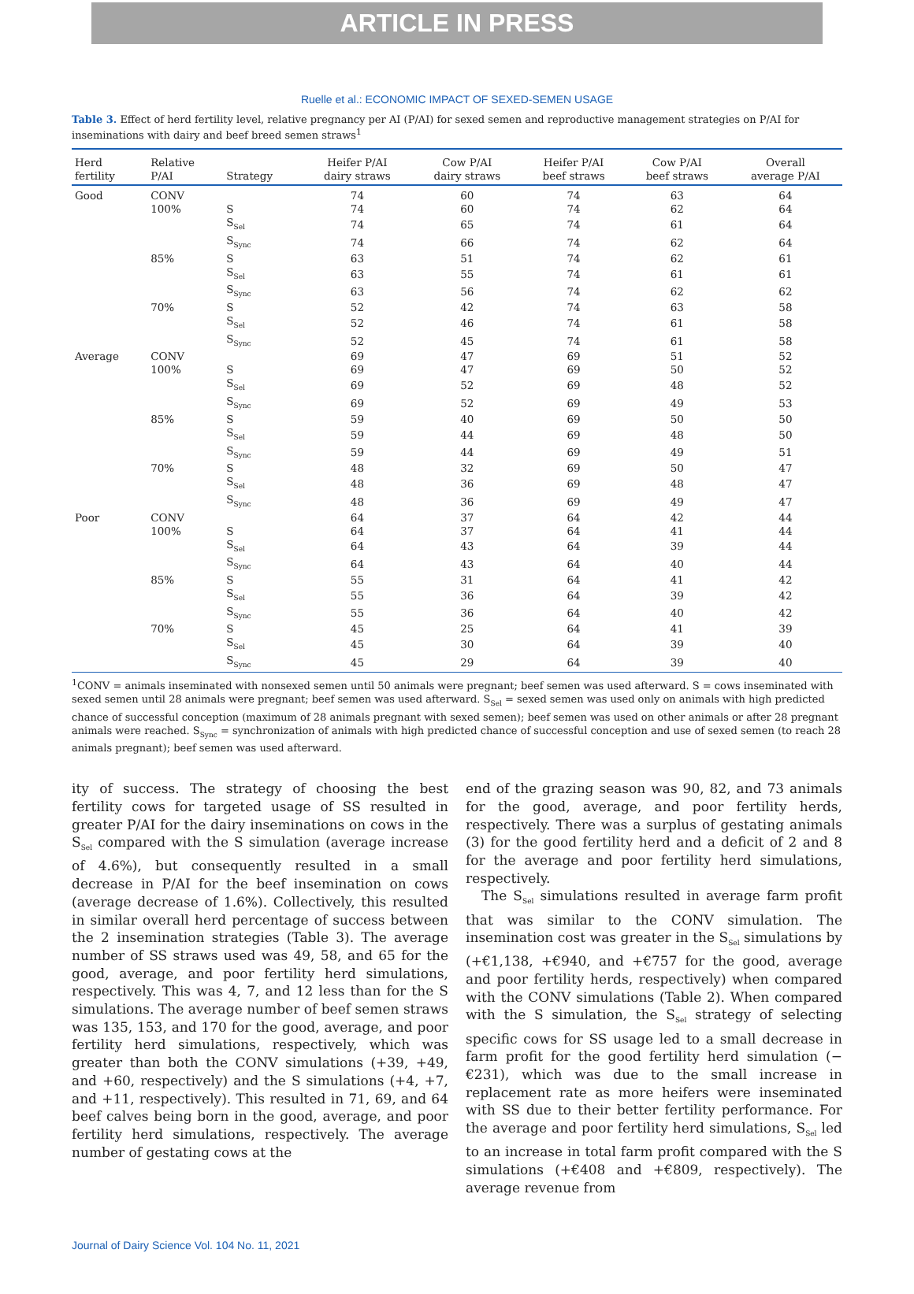ARTICLE IN PRESS
Ruelle et al.: ECONOMIC IMPACT OF SEXED-SEMEN USAGE
Table 3. Effect of herd fertility level, relative pregnancy per AI (P/AI) for sexed semen and reproductive management strategies on P/AI for inseminations with dairy and beef breed semen straws<sup>1</sup>
| Herd fertility | Relative P/AI | Strategy | Heifer P/AI dairy straws | Cow P/AI dairy straws | Heifer P/AI beef straws | Cow P/AI beef straws | Overall average P/AI |
| --- | --- | --- | --- | --- | --- | --- | --- |
| Good | CONV | | 74 | 60 | 74 | 63 | 64 |
| | 100% | S | 74 | 60 | 74 | 62 | 64 |
| | | S<sub>Sel</sub> | 74 | 65 | 74 | 61 | 64 |
| | | S<sub>Sync</sub> | 74 | 66 | 74 | 62 | 64 |
| | 85% | S | 63 | 51 | 74 | 62 | 61 |
| | | S<sub>Sel</sub> | 63 | 55 | 74 | 61 | 61 |
| | | S<sub>Sync</sub> | 63 | 56 | 74 | 62 | 62 |
| | 70% | S | 52 | 42 | 74 | 63 | 58 |
| | | S<sub>Sel</sub> | 52 | 46 | 74 | 61 | 58 |
| | | S<sub>Sync</sub> | 52 | 45 | 74 | 61 | 58 |
| Average | CONV | | 69 | 47 | 69 | 51 | 52 |
| | 100% | S | 69 | 47 | 69 | 50 | 52 |
| | | S<sub>Sel</sub> | 69 | 52 | 69 | 48 | 52 |
| | | S<sub>Sync</sub> | 69 | 52 | 69 | 49 | 53 |
| | 85% | S | 59 | 40 | 69 | 50 | 50 |
| | | S<sub>Sel</sub> | 59 | 44 | 69 | 48 | 50 |
| | | S<sub>Sync</sub> | 59 | 44 | 69 | 49 | 51 |
| | 70% | S | 48 | 32 | 69 | 50 | 47 |
| | | S<sub>Sel</sub> | 48 | 36 | 69 | 48 | 47 |
| | | S<sub>Sync</sub> | 48 | 36 | 69 | 49 | 47 |
| Poor | CONV | | 64 | 37 | 64 | 42 | 44 |
| | 100% | S | 64 | 37 | 64 | 41 | 44 |
| | | S<sub>Sel</sub> | 64 | 43 | 64 | 39 | 44 |
| | | S<sub>Sync</sub> | 64 | 43 | 64 | 40 | 44 |
| | 85% | S | 55 | 31 | 64 | 41 | 42 |
| | | S<sub>Sel</sub> | 55 | 36 | 64 | 39 | 42 |
| | | S<sub>Sync</sub> | 55 | 36 | 64 | 40 | 42 |
| | 70% | S | 45 | 25 | 64 | 41 | 39 |
| | | S<sub>Sel</sub> | 45 | 30 | 64 | 39 | 40 |
| | | S<sub>Sync</sub> | 45 | 29 | 64 | 39 | 40 |
<sup>1</sup> CONV = animals inseminated with nonsexed semen until 50 animals were pregnant; beef semen was used afterward. S = cows inseminated with sexed semen until 28 animals were pregnant; beef semen was used afterward. S<sub>Sel</sub> = sexed semen was used only on animals with high predicted chance of successful conception (maximum of 28 animals pregnant with sexed semen); beef semen was used on other animals or after 28 pregnant animals were reached. S<sub>Sync</sub> = synchronization of animals with high predicted chance of successful conception and use of sexed semen (to reach 28 animals pregnant); beef semen was used afterward.
ity of success. The strategy of choosing the best fertility cows for targeted usage of SS resulted in greater P/AI for the dairy inseminations on cows in the S<sub>Sel</sub> compared with the S simulation (average increase of 4.6%), but consequently resulted in a small decrease in P/AI for the beef insemination on cows (average decrease of 1.6%). Collectively, this resulted in similar overall herd percentage of success between the 2 insemination strategies (Table 3). The average number of SS straws used was 49, 58, and 65 for the good, average, and poor fertility herd simulations, respectively. This was 4, 7, and 12 less than for the S simulations. The average number of beef semen straws was 135, 153, and 170 for the good, average, and poor fertility herd simulations, respectively, which was greater than both the CONV simulations (+39, +49, and +60, respectively) and the S simulations (+4, +7, and +11, respectively). This resulted in 71, 69, and 64 beef calves being born in the good, average, and poor fertility herd simulations, respectively. The average number of gestating cows at the
end of the grazing season was 90, 82, and 73 animals for the good, average, and poor fertility herds, respectively. There was a surplus of gestating animals (3) for the good fertility herd and a deficit of 2 and 8 for the average and poor fertility herd simulations, respectively.
The S<sub>Sel</sub> simulations resulted in average farm profit that was similar to the CONV simulation. The insemination cost was greater in the S<sub>Sel</sub> simulations by (+€1,138, +€940, and +€757 for the good, average and poor fertility herds, respectively) when compared with the CONV simulations (Table 2). When compared with the S simulation, the S<sub>Sel</sub> strategy of selecting specific cows for SS usage led to a small decrease in farm profit for the good fertility herd simulation (−€231), which was due to the small increase in replacement rate as more heifers were inseminated with SS due to their better fertility performance. For the average and poor fertility herd simulations, S<sub>Sel</sub> led to an increase in total farm profit compared with the S simulations (+€408 and +€809, respectively). The average revenue from
Journal of Dairy Science Vol. 104 No. 11, 2021